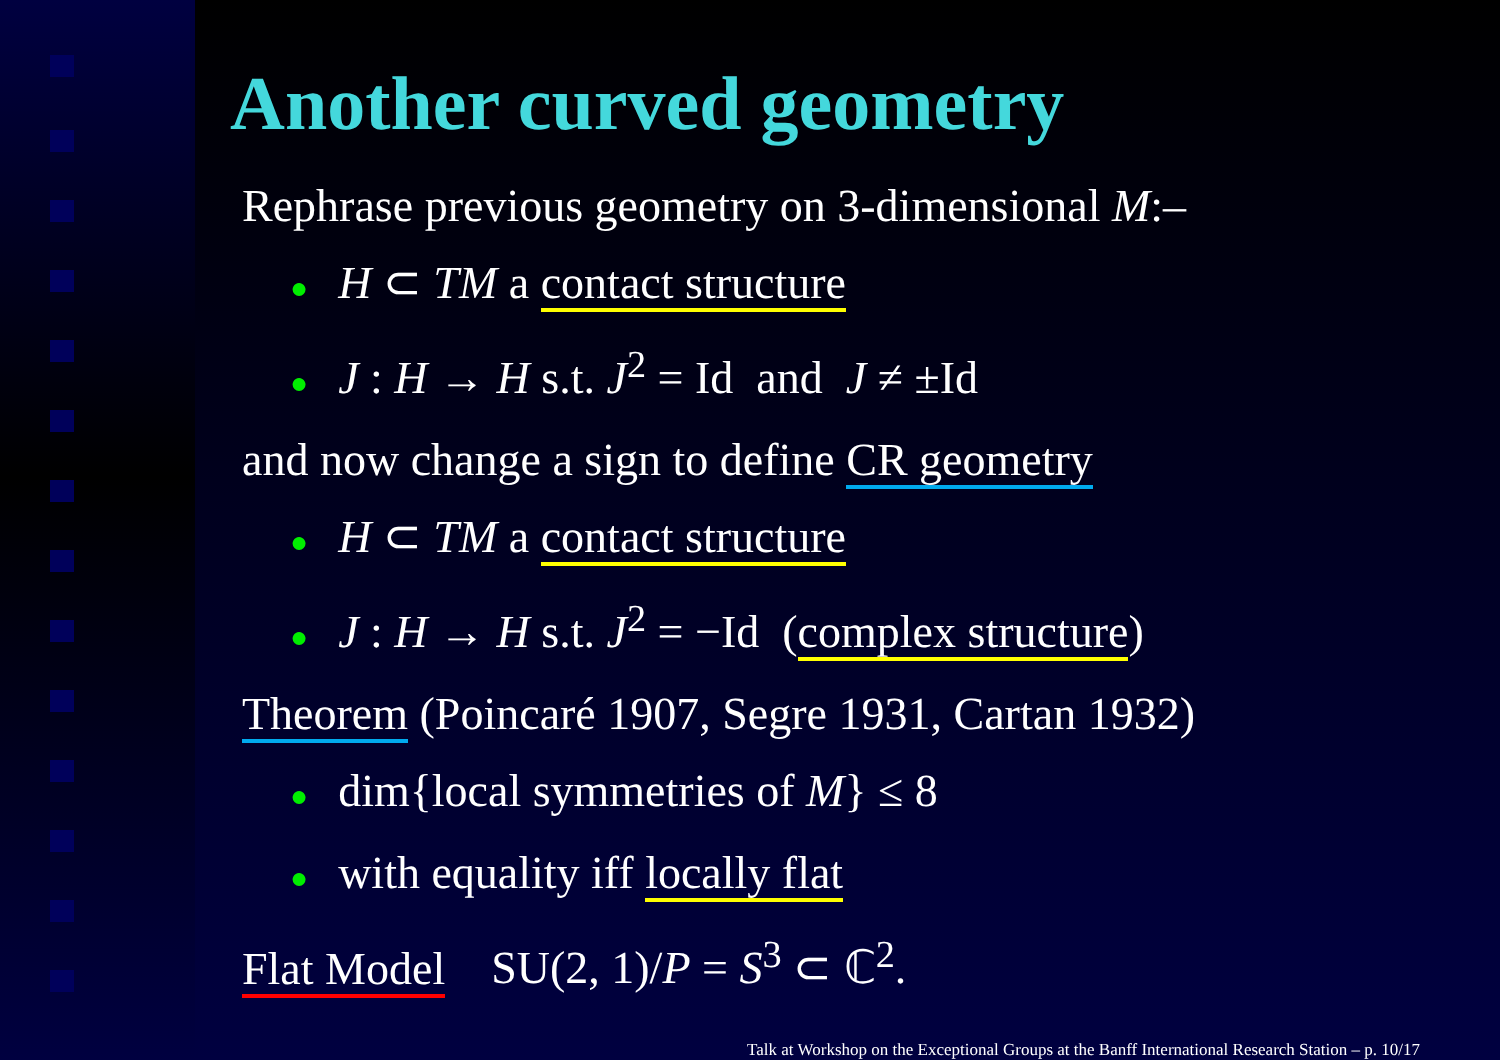Another curved geometry
Rephrase previous geometry on 3-dimensional M:–
● H ⊂ TM a contact structure
● J : H → H s.t. J<sup>2</sup> = Id and J ≠ ±Id
and now change a sign to define CR geometry
● H ⊂ TM a contact structure
● J : H → H s.t. J<sup>2</sup> = −Id (complex structure)
Theorem (Poincaré 1907, Segre 1931, Cartan 1932)
● dim{local symmetries of M} ≤ 8
● with equality iff locally flat
Flat Model SU(2, 1)/P = S<sup>3</sup> ⊂ ℂ<sup>2</sup>.
Talk at Workshop on the Exceptional Groups at the Banff International Research Station – p. 10/17